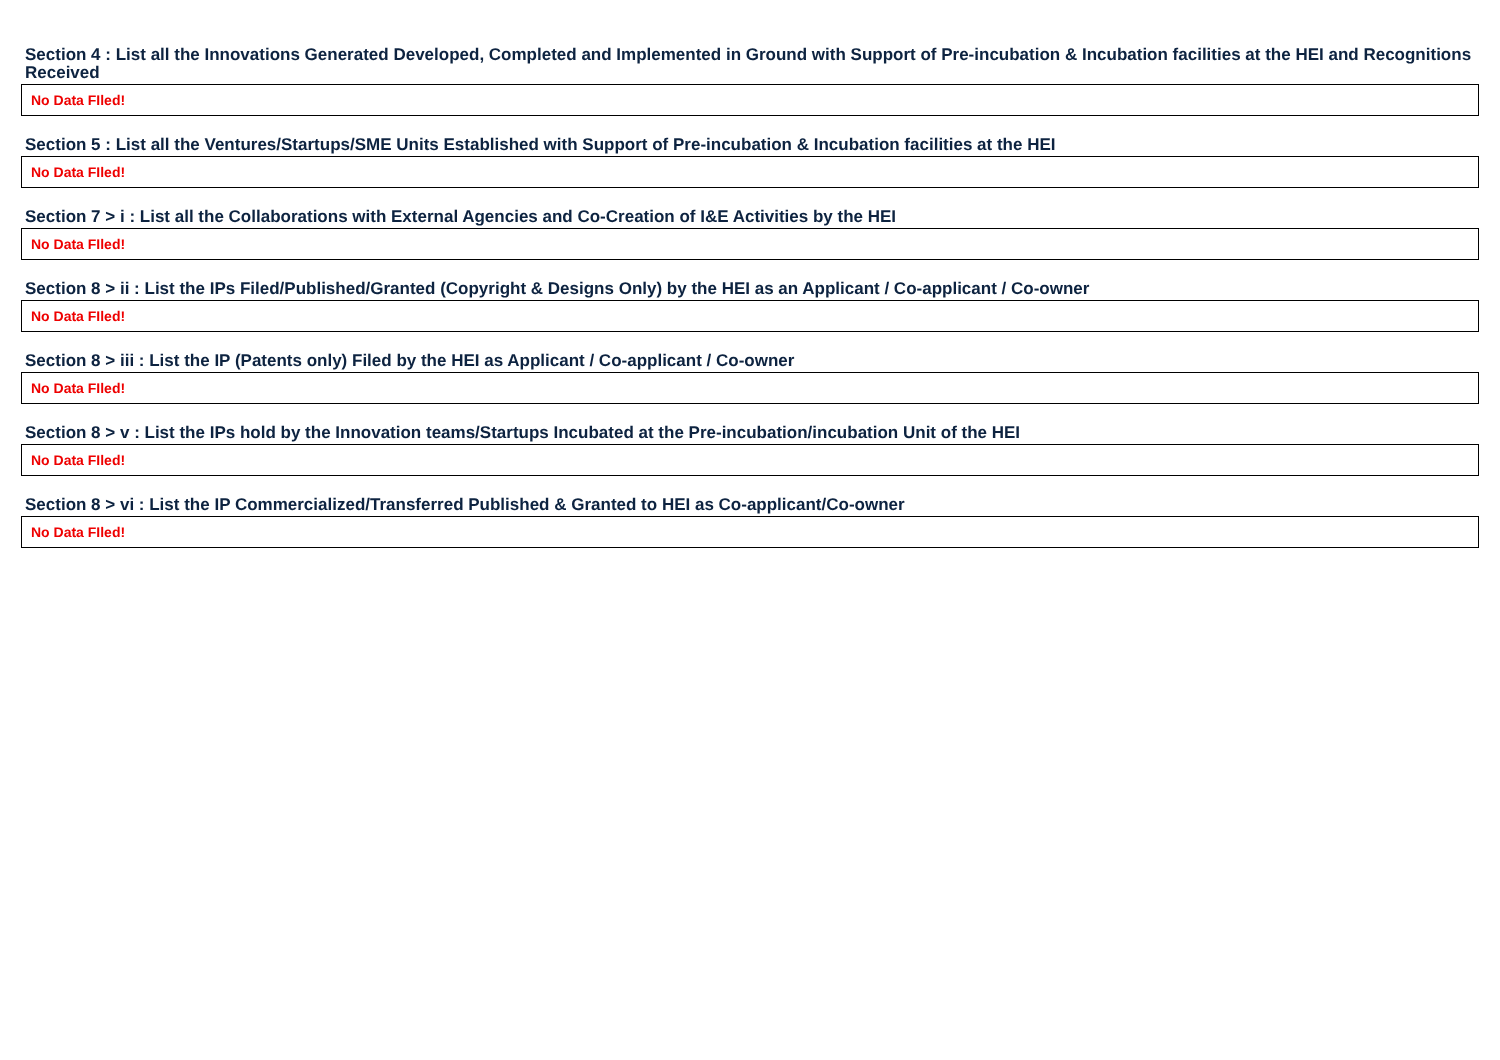Section 4 : List all the Innovations Generated Developed, Completed and Implemented in Ground with Support of Pre-incubation & Incubation facilities at the HEI and Recognitions Received
| No Data FIled! |
Section 5 : List all the Ventures/Startups/SME Units Established with Support of Pre-incubation & Incubation facilities at the HEI
| No Data FIled! |
Section 7 > i : List all the Collaborations with External Agencies and Co-Creation of I&E Activities by the HEI
| No Data FIled! |
Section 8 > ii : List the IPs Filed/Published/Granted (Copyright & Designs Only) by the HEI as an Applicant / Co-applicant / Co-owner
| No Data FIled! |
Section 8 > iii : List the IP (Patents only) Filed by the HEI as Applicant / Co-applicant / Co-owner
| No Data FIled! |
Section 8 > v : List the IPs hold by the Innovation teams/Startups Incubated at the Pre-incubation/incubation Unit of the HEI
| No Data FIled! |
Section 8 > vi : List the IP Commercialized/Transferred Published & Granted to HEI as Co-applicant/Co-owner
| No Data FIled! |